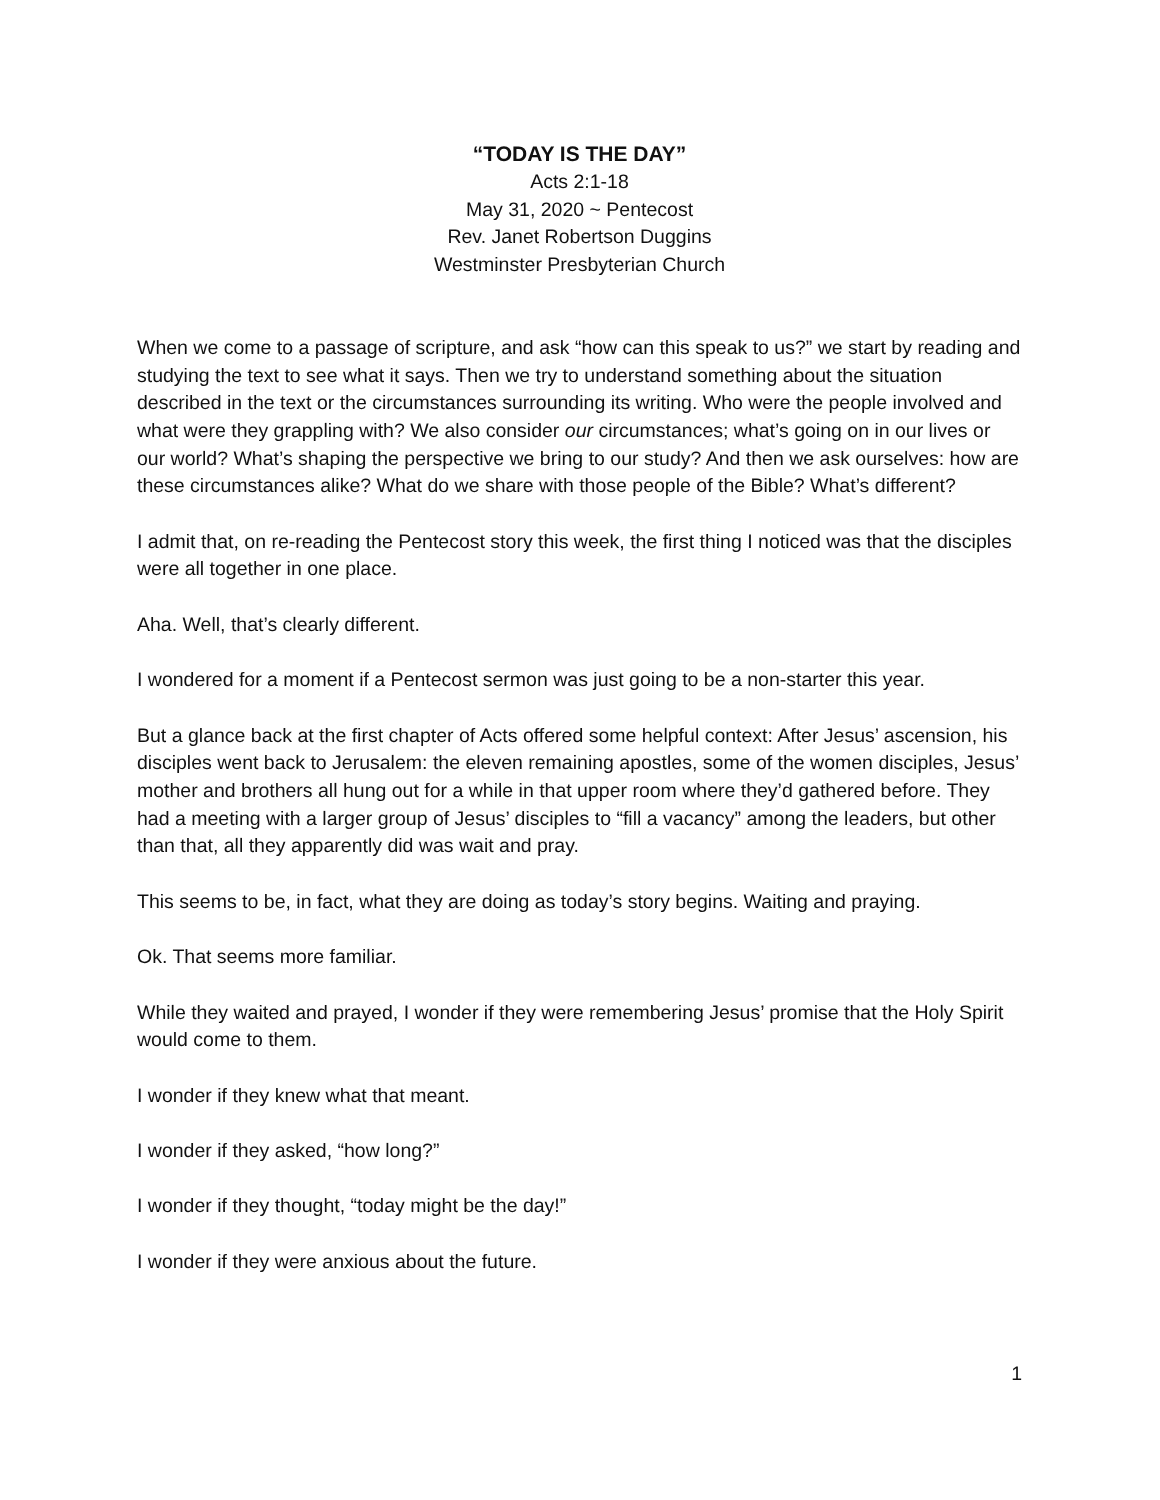“TODAY IS THE DAY”
Acts 2:1-18
May 31, 2020 ~ Pentecost
Rev. Janet Robertson Duggins
Westminster Presbyterian Church
When we come to a passage of scripture, and ask “how can this speak to us?” we start by reading and studying the text to see what it says. Then we try to understand something about the situation described in the text or the circumstances surrounding its writing. Who were the people involved and what were they grappling with? We also consider our circumstances; what’s going on in our lives or our world? What’s shaping the perspective we bring to our study? And then we ask ourselves: how are these circumstances alike? What do we share with those people of the Bible? What’s different?
I admit that, on re-reading the Pentecost story this week, the first thing I noticed was that the disciples were all together in one place.
Aha. Well, that’s clearly different.
I wondered for a moment if a Pentecost sermon was just going to be a non-starter this year.
But a glance back at the first chapter of Acts offered some helpful context: After Jesus’ ascension, his disciples went back to Jerusalem: the eleven remaining apostles, some of the women disciples, Jesus’ mother and brothers all hung out for a while in that upper room where they’d gathered before. They had a meeting with a larger group of Jesus’ disciples to “fill a vacancy” among the leaders, but other than that, all they apparently did was wait and pray.
This seems to be, in fact, what they are doing as today’s story begins. Waiting and praying.
Ok. That seems more familiar.
While they waited and prayed, I wonder if they were remembering Jesus’ promise that the Holy Spirit would come to them.
I wonder if they knew what that meant.
I wonder if they asked, “how long?”
I wonder if they thought, “today might be the day!”
I wonder if they were anxious about the future.
1